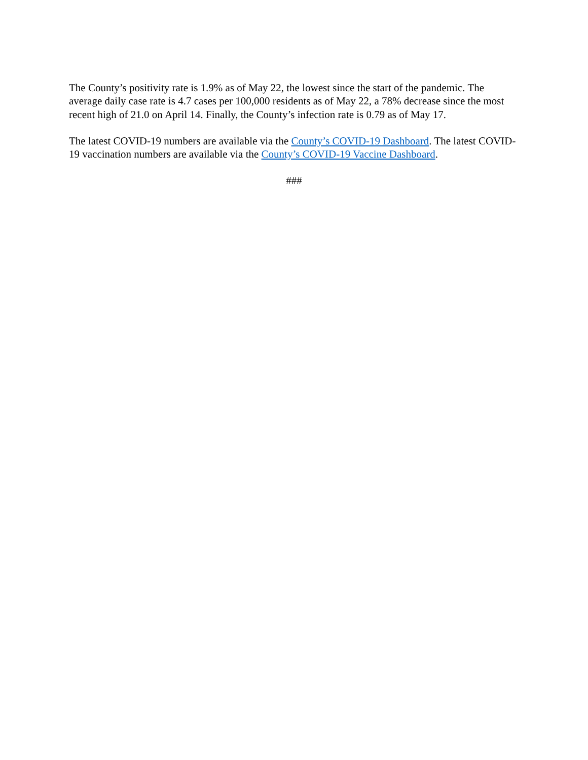The County’s positivity rate is 1.9% as of May 22, the lowest since the start of the pandemic. The average daily case rate is 4.7 cases per 100,000 residents as of May 22, a 78% decrease since the most recent high of 21.0 on April 14. Finally, the County’s infection rate is 0.79 as of May 17.
The latest COVID-19 numbers are available via the County’s COVID-19 Dashboard. The latest COVID-19 vaccination numbers are available via the County’s COVID-19 Vaccine Dashboard.
###